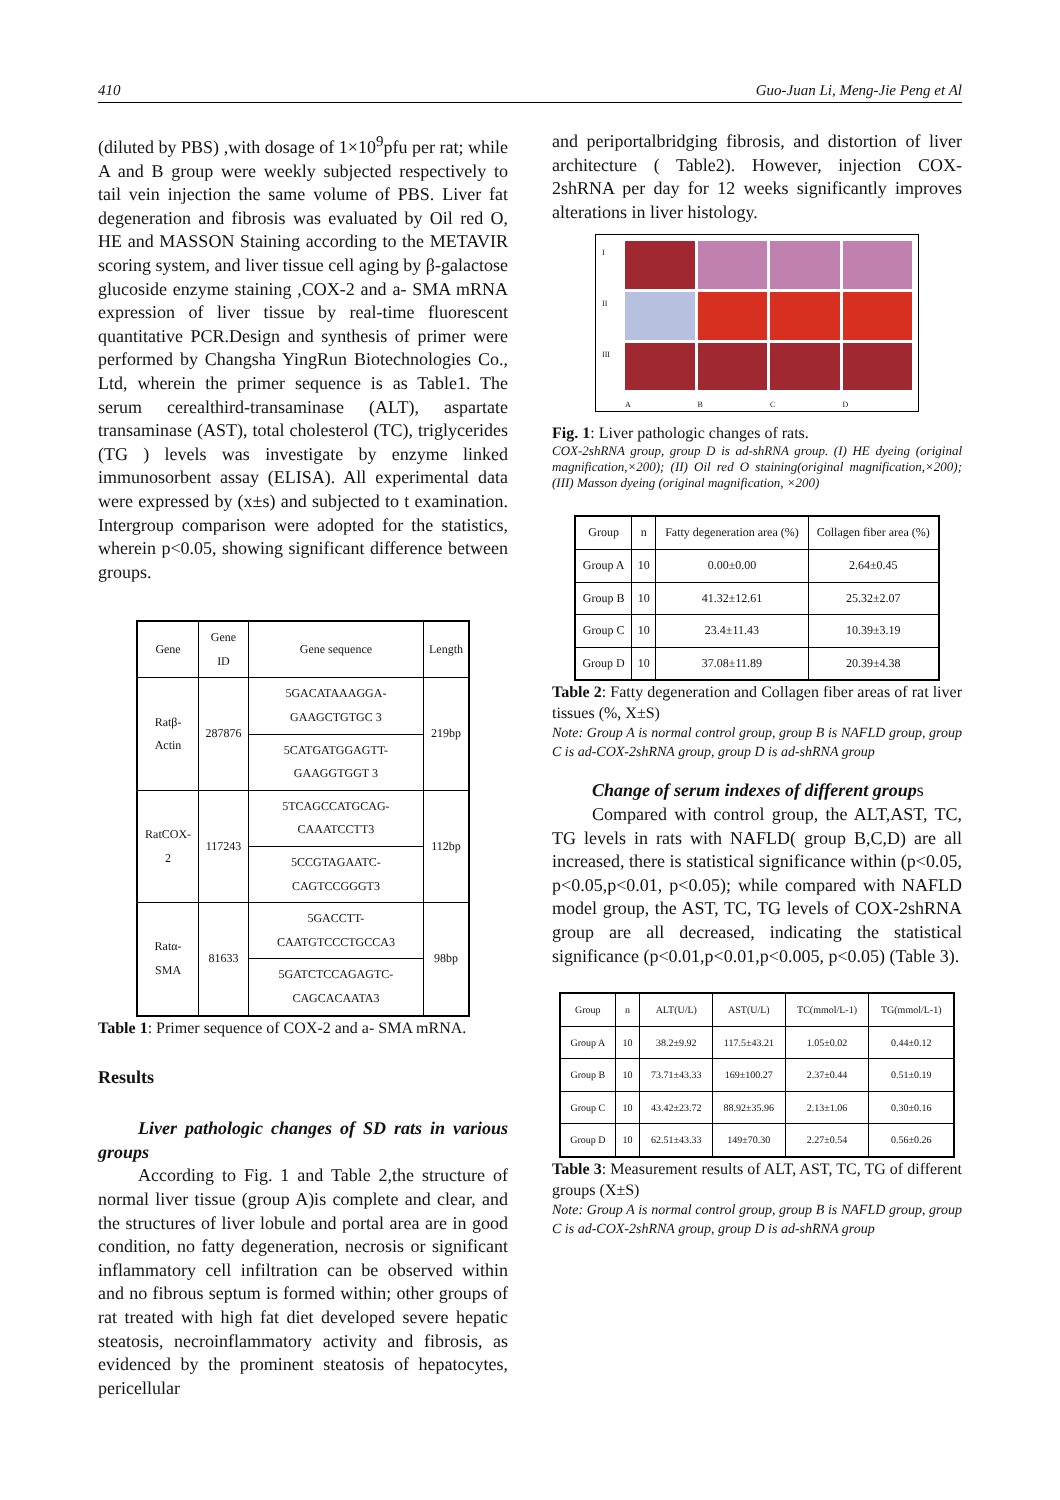410 Guo-Juan Li, Meng-Jie Peng et Al
(diluted by PBS) ,with dosage of 1×10<sup>9</sup>pfu per rat; while A and B group were weekly subjected respectively to tail vein injection the same volume of PBS. Liver fat degeneration and fibrosis was evaluated by Oil red O, HE and MASSON Staining according to the METAVIR scoring system, and liver tissue cell aging by β-galactose glucoside enzyme staining ,COX-2 and a- SMA mRNA expression of liver tissue by real-time fluorescent quantitative PCR.Design and synthesis of primer were performed by Changsha YingRun Biotechnologies Co., Ltd, wherein the primer sequence is as Table1. The serum cerealthird-transaminase (ALT), aspartate transaminase (AST), total cholesterol (TC), triglycerides (TG ) levels was investigate by enzyme linked immunosorbent assay (ELISA). All experimental data were expressed by (x±s) and subjected to t examination. Intergroup comparison were adopted for the statistics, wherein p<0.05, showing significant difference between groups.
| Gene | Gene ID | Gene sequence | Length |
| --- | --- | --- | --- |
| Ratβ-Actin | 287876 | 5GACATAAAGGA-GAAGCTGTGC 3 | 219bp |
| | | 5CATGATGGAGTT-GAAGGTGGT 3 | |
| RatCOX-2 | 117243 | 5TCAGCCATGCAG-CAAATCCTT3 | 112bp |
| | | 5CCGTAGAATC-CAGTCCGGGT3 | |
| Ratα-SMA | 81633 | 5GACCTT-CAATGTCCCTGCCA3 | 98bp |
| | | 5GATCTCCAGAGTC-CAGCACAATA3 | |
Table 1: Primer sequence of COX-2 and a- SMA mRNA.
Results
Liver pathologic changes of SD rats in various groups
According to Fig. 1 and Table 2,the structure of normal liver tissue (group A)is complete and clear, and the structures of liver lobule and portal area are in good condition, no fatty degeneration, necrosis or significant inflammatory cell infiltration can be observed within and no fibrous septum is formed within; other groups of rat treated with high fat diet developed severe hepatic steatosis, necroinflammatory activity and fibrosis, as evidenced by the prominent steatosis of hepatocytes, pericellular
and periportalbridging fibrosis, and distortion of liver architecture ( Table2). However, injection COX-2shRNA per day for 12 weeks significantly improves alterations in liver histology.
I
II
III
ABCD
Fig. 1: Liver pathologic changes of rats.
COX-2shRNA group, group D is ad-shRNA group. (I) HE dyeing (original magnification,×200); (II) Oil red O staining(original magnification,×200); (III) Masson dyeing (original magnification, ×200)
| Group | n | Fatty degeneration area (%) | Collagen fiber area (%) |
| --- | --- | --- | --- |
| Group A | 10 | 0.00±0.00 | 2.64±0.45 |
| Group B | 10 | 41.32±12.61 | 25.32±2.07 |
| Group C | 10 | 23.4±11.43 | 10.39±3.19 |
| Group D | 10 | 37.08±11.89 | 20.39±4.38 |
Table 2: Fatty degeneration and Collagen fiber areas of rat liver tissues (%, X±S)
Note: Group A is normal control group, group B is NAFLD group, group C is ad-COX-2shRNA group, group D is ad-shRNA group
Change of serum indexes of different groups
Compared with control group, the ALT,AST, TC, TG levels in rats with NAFLD( group B,C,D) are all increased, there is statistical significance within (p<0.05, p<0.05,p<0.01, p<0.05); while compared with NAFLD model group, the AST, TC, TG levels of COX-2shRNA group are all decreased, indicating the statistical significance (p<0.01,p<0.01,p<0.005, p<0.05) (Table 3).
| Group | n | ALT(U/L) | AST(U/L) | TC(mmol/L-1) | TG(mmol/L-1) |
| --- | --- | --- | --- | --- | --- |
| Group A | 10 | 38.2±9.92 | 117.5±43.21 | 1.05±0.02 | 0.44±0.12 |
| Group B | 10 | 73.71±43.33 | 169±100.27 | 2.37±0.44 | 0.51±0.19 |
| Group C | 10 | 43.42±23.72 | 88.92±35.96 | 2.13±1.06 | 0.30±0.16 |
| Group D | 10 | 62.51±43.33 | 149±70.30 | 2.27±0.54 | 0.56±0.26 |
Table 3: Measurement results of ALT, AST, TC, TG of different groups (X±S)
Note: Group A is normal control group, group B is NAFLD group, group C is ad-COX-2shRNA group, group D is ad-shRNA group